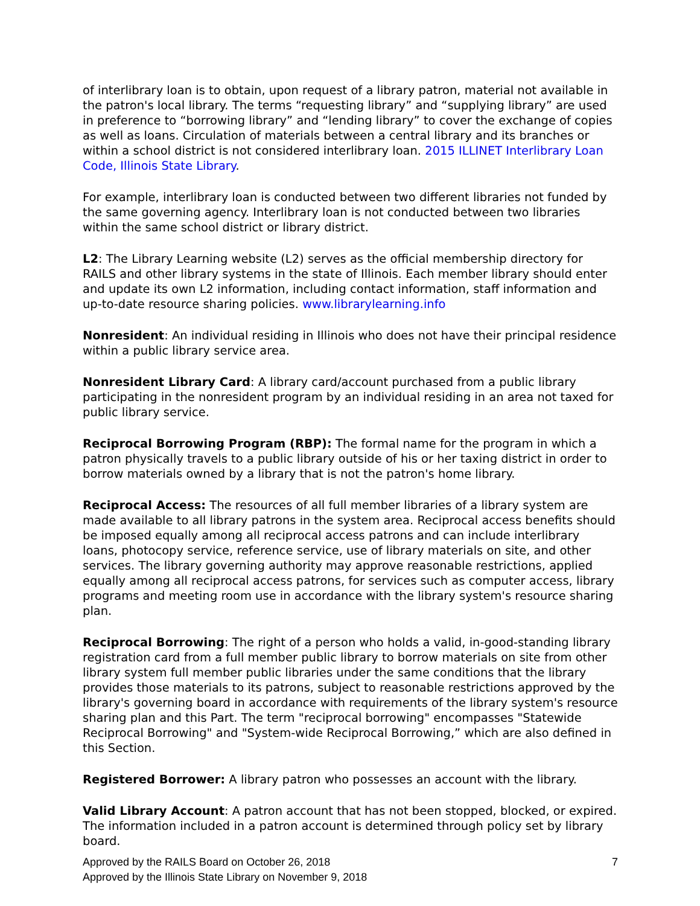of interlibrary loan is to obtain, upon request of a library patron, material not available in the patron's local library. The terms “requesting library” and “supplying library” are used in preference to “borrowing library” and “lending library” to cover the exchange of copies as well as loans. Circulation of materials between a central library and its branches or within a school district is not considered interlibrary loan. 2015 ILLINET Interlibrary Loan Code, Illinois State Library.
For example, interlibrary loan is conducted between two different libraries not funded by the same governing agency. Interlibrary loan is not conducted between two libraries within the same school district or library district.
L2: The Library Learning website (L2) serves as the official membership directory for RAILS and other library systems in the state of Illinois. Each member library should enter and update its own L2 information, including contact information, staff information and up-to-date resource sharing policies. www.librarylearning.info
Nonresident: An individual residing in Illinois who does not have their principal residence within a public library service area.
Nonresident Library Card: A library card/account purchased from a public library participating in the nonresident program by an individual residing in an area not taxed for public library service.
Reciprocal Borrowing Program (RBP): The formal name for the program in which a patron physically travels to a public library outside of his or her taxing district in order to borrow materials owned by a library that is not the patron's home library.
Reciprocal Access: The resources of all full member libraries of a library system are made available to all library patrons in the system area. Reciprocal access benefits should be imposed equally among all reciprocal access patrons and can include interlibrary loans, photocopy service, reference service, use of library materials on site, and other services. The library governing authority may approve reasonable restrictions, applied equally among all reciprocal access patrons, for services such as computer access, library programs and meeting room use in accordance with the library system's resource sharing plan.
Reciprocal Borrowing: The right of a person who holds a valid, in-good-standing library registration card from a full member public library to borrow materials on site from other library system full member public libraries under the same conditions that the library provides those materials to its patrons, subject to reasonable restrictions approved by the library's governing board in accordance with requirements of the library system's resource sharing plan and this Part. The term "reciprocal borrowing" encompasses "Statewide Reciprocal Borrowing" and "System-wide Reciprocal Borrowing,” which are also defined in this Section.
Registered Borrower: A library patron who possesses an account with the library.
Valid Library Account: A patron account that has not been stopped, blocked, or expired. The information included in a patron account is determined through policy set by library board.
Approved by the RAILS Board on October 26, 2018
Approved by the Illinois State Library on November 9, 2018
7